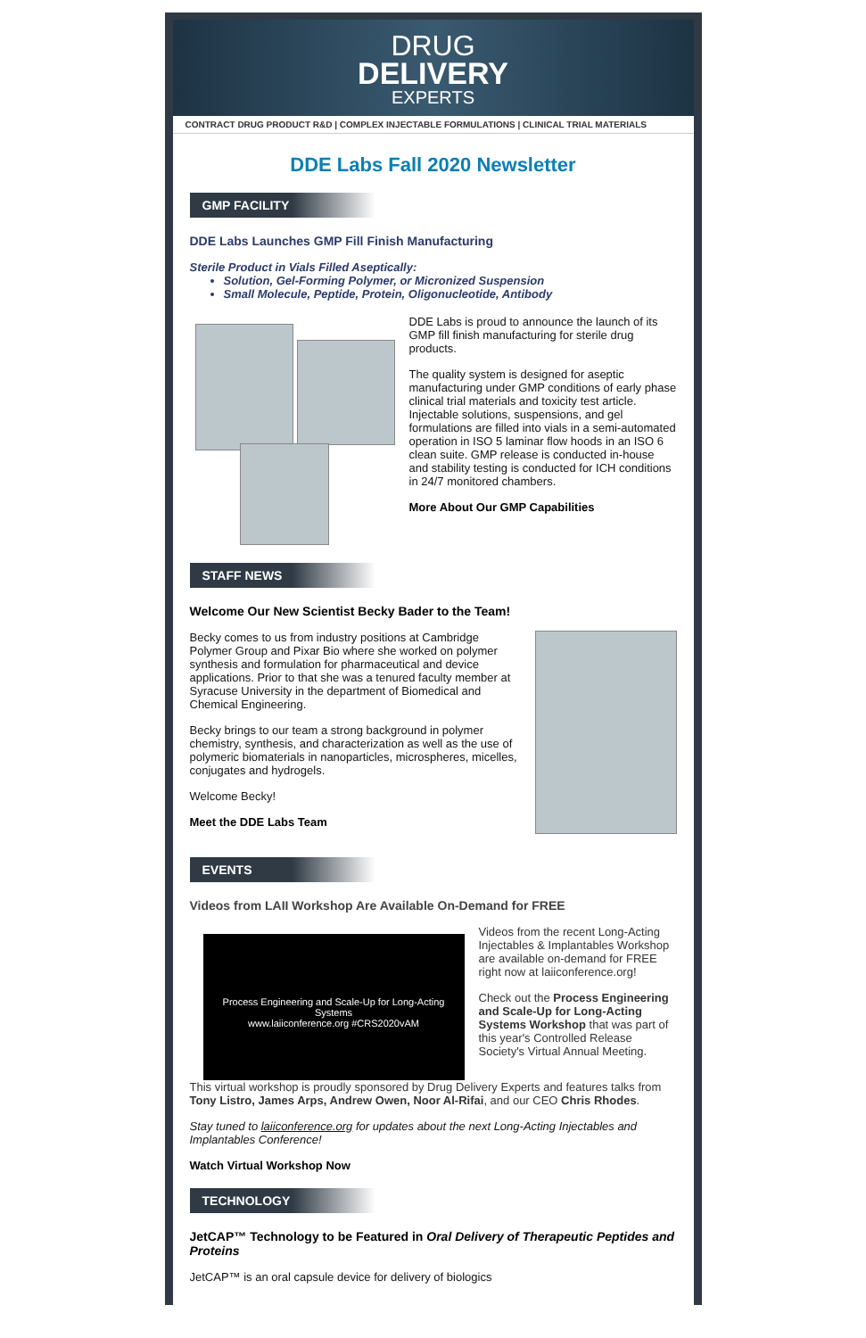DRUG
DELIVERY
EXPERTS
CONTRACT DRUG PRODUCT R&D | COMPLEX INJECTABLE FORMULATIONS | CLINICAL TRIAL MATERIALS
DDE Labs Fall 2020 Newsletter
GMP FACILITY
DDE Labs Launches GMP Fill Finish Manufacturing
Sterile Product in Vials Filled Aseptically:
Solution, Gel-Forming Polymer, or Micronized Suspension
Small Molecule, Peptide, Protein, Oligonucleotide, Antibody
DDE Labs is proud to announce the launch of its GMP fill finish manufacturing for sterile drug products.
The quality system is designed for aseptic manufacturing under GMP conditions of early phase clinical trial materials and toxicity test article. Injectable solutions, suspensions, and gel formulations are filled into vials in a semi-automated operation in ISO 5 laminar flow hoods in an ISO 6 clean suite. GMP release is conducted in-house and stability testing is conducted for ICH conditions in 24/7 monitored chambers.
More About Our GMP Capabilities
STAFF NEWS
Welcome Our New Scientist Becky Bader to the Team!
Becky comes to us from industry positions at Cambridge Polymer Group and Pixar Bio where she worked on polymer synthesis and formulation for pharmaceutical and device applications. Prior to that she was a tenured faculty member at Syracuse University in the department of Biomedical and Chemical Engineering.
Becky brings to our team a strong background in polymer chemistry, synthesis, and characterization as well as the use of polymeric biomaterials in nanoparticles, microspheres, micelles, conjugates and hydrogels.
Welcome Becky!
Meet the DDE Labs Team
EVENTS
Videos from LAII Workshop Are Available On-Demand for FREE
Process Engineering and Scale-Up for Long-Acting Systems
www.laiiconference.org #CRS2020vAM
Videos from the recent Long-Acting Injectables & Implantables Workshop are available on-demand for FREE right now at laiiconference.org!
Check out the Process Engineering and Scale-Up for Long-Acting Systems Workshop that was part of this year's Controlled Release Society's Virtual Annual Meeting.
This virtual workshop is proudly sponsored by Drug Delivery Experts and features talks from Tony Listro, James Arps, Andrew Owen, Noor Al-Rifai, and our CEO Chris Rhodes.
Stay tuned to laiiconference.org for updates about the next Long-Acting Injectables and Implantables Conference!
Watch Virtual Workshop Now
TECHNOLOGY
JetCAP™ Technology to be Featured in Oral Delivery of Therapeutic Peptides and Proteins
JetCAP™ is an oral capsule device for delivery of biologics